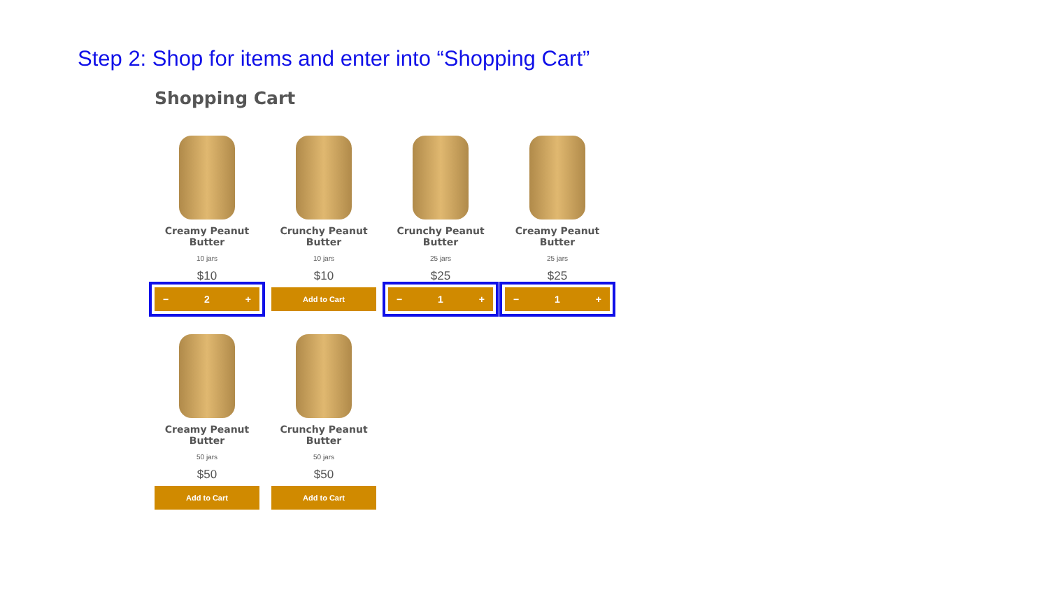Step 2: Shop for items and enter into “Shopping Cart”
Shopping Cart
Creamy Peanut Butter
10 jars
$10
− 2 +
Crunchy Peanut Butter
10 jars
$10
Add to Cart
Crunchy Peanut Butter
25 jars
$25
− 1 +
Creamy Peanut Butter
25 jars
$25
− 1 +
Creamy Peanut Butter
50 jars
$50
Add to Cart
Crunchy Peanut Butter
50 jars
$50
Add to Cart